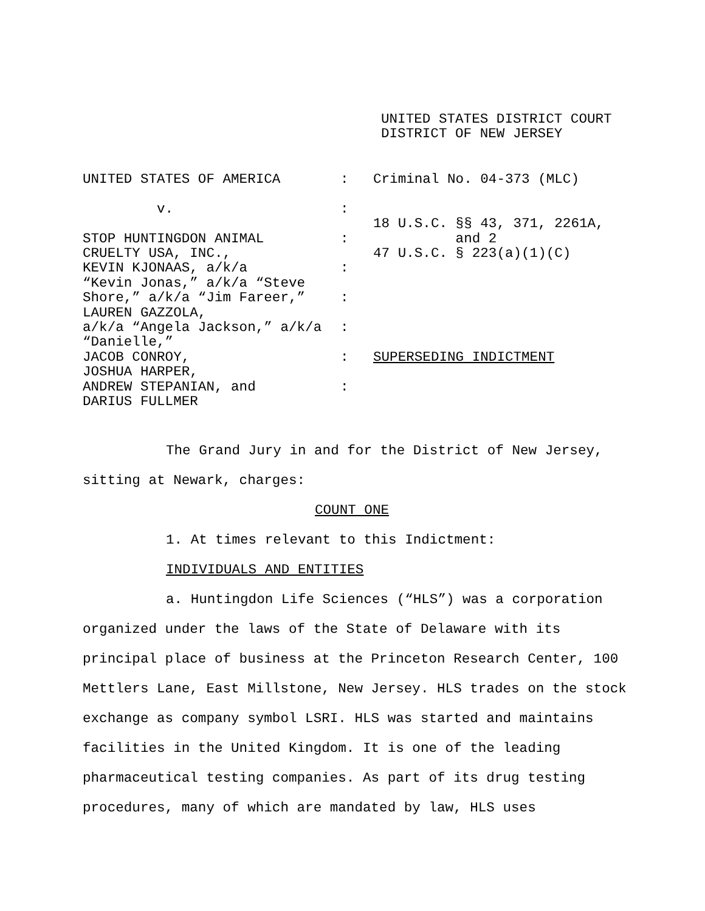UNITED STATES DISTRICT COURT
DISTRICT OF NEW JERSEY
| UNITED STATES OF AMERICA | : | Criminal No. 04-373 (MLC) |
| v. | : | |
| | | 18 U.S.C. §§ 43, 371, 2261A, |
| STOP HUNTINGDON ANIMAL | : | and 2 |
| CRUELTY USA, INC., | | 47 U.S.C. § 223(a)(1)(C) |
| KEVIN KJONAAS, a/k/a | : | |
| “Kevin Jonas,” a/k/a “Steve | | |
| Shore,” a/k/a “Jim Fareer,” | : | |
| LAUREN GAZZOLA, | | |
| a/k/a “Angela Jackson,” a/k/a | : | |
| “Danielle,” | | |
| JACOB CONROY, | : | SUPERSEDING INDICTMENT |
| JOSHUA HARPER, | | |
| ANDREW STEPANIAN, and | : | |
| DARIUS FULLMER | | |
The Grand Jury in and for the District of New Jersey, sitting at Newark, charges:
COUNT ONE
1. At times relevant to this Indictment:
INDIVIDUALS AND ENTITIES
a. Huntingdon Life Sciences (“HLS”) was a corporation organized under the laws of the State of Delaware with its principal place of business at the Princeton Research Center, 100 Mettlers Lane, East Millstone, New Jersey. HLS trades on the stock exchange as company symbol LSRI. HLS was started and maintains facilities in the United Kingdom. It is one of the leading pharmaceutical testing companies. As part of its drug testing procedures, many of which are mandated by law, HLS uses